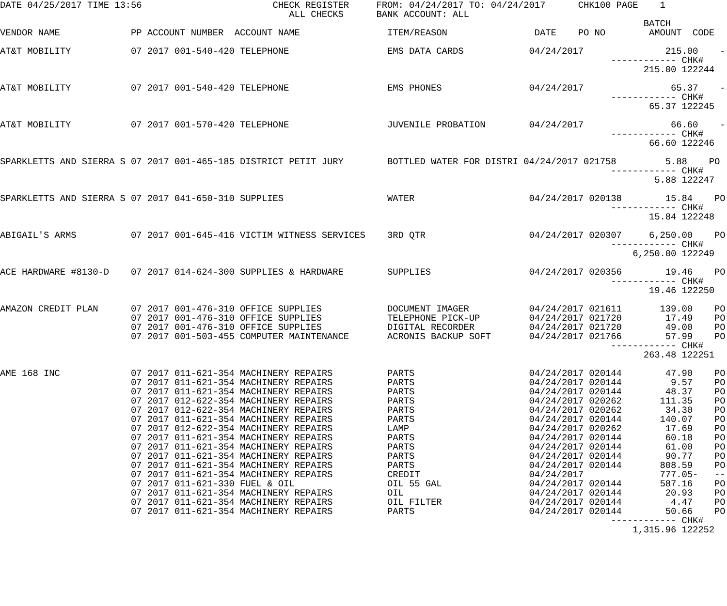DATE 04/25/2017 TIME 13:56                        CHECK REGISTER     FROM: 04/24/2017 TO: 04/24/2017      CHK100 PAGE    1
                                                     ALL CHECKS      BANK ACCOUNT: ALL
                                                                                                                      BATCH
VENDOR NAME             PP ACCOUNT NUMBER  ACCOUNT NAME                ITEM/REASON                DATE    PO NO        AMOUNT  CODE

AT&T MOBILITY           07 2017 001-540-420 TELEPHONE                  EMS DATA CARDS            04/24/2017               215.00    --
                                                                                                                ------------ CHK#
                                                                                                                      215.00 122244

AT&T MOBILITY           07 2017 001-540-420 TELEPHONE                  EMS PHONES                04/24/2017                65.37    --
                                                                                                                ------------ CHK#
                                                                                                                       65.37 122245

AT&T MOBILITY           07 2017 001-570-420 TELEPHONE                  JUVENILE PROBATION        04/24/2017                66.60    --
                                                                                                                ------------ CHK#
                                                                                                                       66.60 122246

SPARKLETTS AND SIERRA S 07 2017 001-465-185 DISTRICT PETIT JURY        BOTTLED WATER FOR DISTRI 04/24/2017 021758         5.88    PO
                                                                                                                ------------ CHK#
                                                                                                                        5.88 122247

SPARKLETTS AND SIERRA S 07 2017 041-650-310 SUPPLIES                   WATER                     04/24/2017 020138        15.84    PO
                                                                                                                ------------ CHK#
                                                                                                                       15.84 122248

ABIGAIL'S ARMS          07 2017 001-645-416 VICTIM WITNESS SERVICES    3RD QTR                   04/24/2017 020307     6,250.00    PO
                                                                                                                ------------ CHK#
                                                                                                                    6,250.00 122249

ACE HARDWARE #8130-D    07 2017 014-624-300 SUPPLIES & HARDWARE        SUPPLIES                  04/24/2017 020356        19.46    PO
                                                                                                                ------------ CHK#
                                                                                                                       19.46 122250

AMAZON CREDIT PLAN      07 2017 001-476-310 OFFICE SUPPLIES            DOCUMENT IMAGER           04/24/2017 021611       139.00    PO
                        07 2017 001-476-310 OFFICE SUPPLIES            TELEPHONE PICK-UP         04/24/2017 021720        17.49    PO
                        07 2017 001-476-310 OFFICE SUPPLIES            DIGITAL RECORDER          04/24/2017 021720        49.00    PO
                        07 2017 001-503-455 COMPUTER MAINTENANCE       ACRONIS BACKUP SOFT       04/24/2017 021766        57.99    PO
                                                                                                                ------------ CHK#
                                                                                                                      263.48 122251

AME 168 INC             07 2017 011-621-354 MACHINERY REPAIRS          PARTS                     04/24/2017 020144        47.90    PO
                        07 2017 011-621-354 MACHINERY REPAIRS          PARTS                     04/24/2017 020144         9.57    PO
                        07 2017 011-621-354 MACHINERY REPAIRS          PARTS                     04/24/2017 020144        48.37    PO
                        07 2017 012-622-354 MACHINERY REPAIRS          PARTS                     04/24/2017 020262       111.35    PO
                        07 2017 012-622-354 MACHINERY REPAIRS          PARTS                     04/24/2017 020262        34.30    PO
                        07 2017 011-621-354 MACHINERY REPAIRS          PARTS                     04/24/2017 020144       140.07    PO
                        07 2017 012-622-354 MACHINERY REPAIRS          LAMP                      04/24/2017 020262        17.69    PO
                        07 2017 011-621-354 MACHINERY REPAIRS          PARTS                     04/24/2017 020144        60.18    PO
                        07 2017 011-621-354 MACHINERY REPAIRS          PARTS                     04/24/2017 020144        61.00    PO
                        07 2017 011-621-354 MACHINERY REPAIRS          PARTS                     04/24/2017 020144        90.77    PO
                        07 2017 011-621-354 MACHINERY REPAIRS          PARTS                     04/24/2017 020144       808.59    PO
                        07 2017 011-621-354 MACHINERY REPAIRS          CREDIT                    04/24/2017              777.05-   --
                        07 2017 011-621-330 FUEL & OIL                 OIL 55 GAL                04/24/2017 020144       587.16    PO
                        07 2017 011-621-354 MACHINERY REPAIRS          OIL                       04/24/2017 020144        20.93    PO
                        07 2017 011-621-354 MACHINERY REPAIRS          OIL FILTER                04/24/2017 020144         4.47    PO
                        07 2017 011-621-354 MACHINERY REPAIRS          PARTS                     04/24/2017 020144        50.66    PO
                                                                                                                ------------ CHK#
                                                                                                                    1,315.96 122252